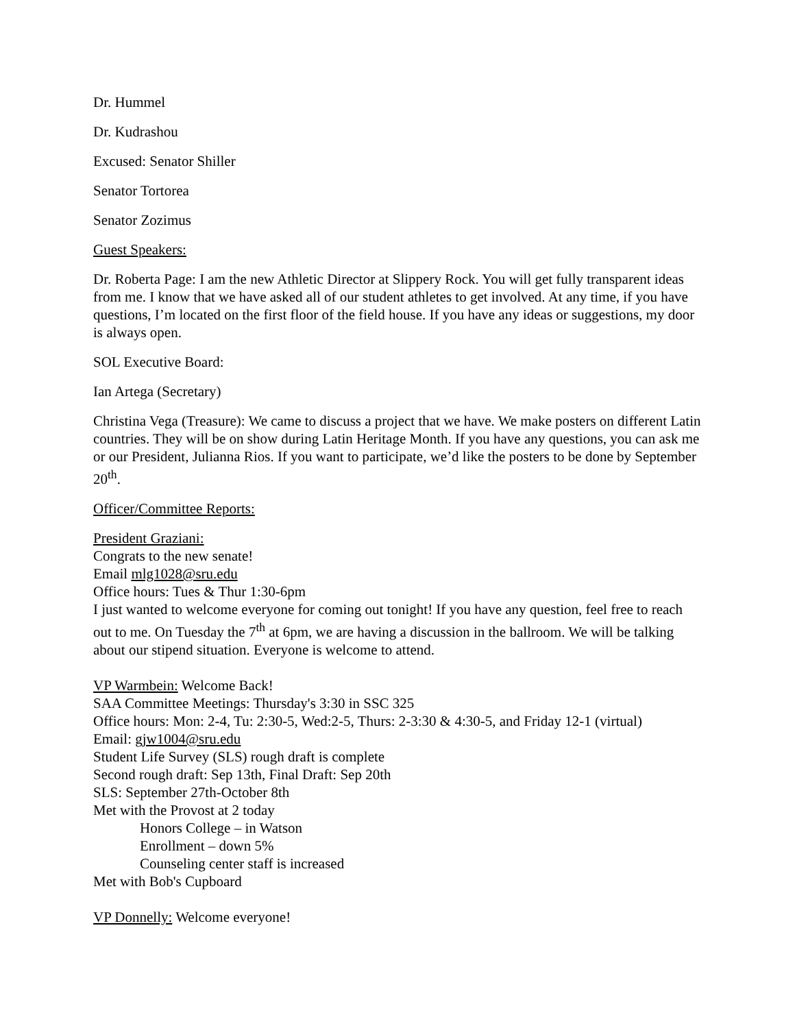Dr. Hummel
Dr. Kudrashou
Excused: Senator Shiller
Senator Tortorea
Senator Zozimus
Guest Speakers:
Dr. Roberta Page: I am the new Athletic Director at Slippery Rock. You will get fully transparent ideas from me. I know that we have asked all of our student athletes to get involved. At any time, if you have questions, I’m located on the first floor of the field house. If you have any ideas or suggestions, my door is always open.
SOL Executive Board:
Ian Artega (Secretary)
Christina Vega (Treasure): We came to discuss a project that we have. We make posters on different Latin countries. They will be on show during Latin Heritage Month. If you have any questions, you can ask me or our President, Julianna Rios. If you want to participate, we’d like the posters to be done by September 20<sup>th</sup>.
Officer/Committee Reports:
President Graziani:
Congrats to the new senate!
Email mlg1028@sru.edu
Office hours: Tues & Thur 1:30-6pm
I just wanted to welcome everyone for coming out tonight! If you have any question, feel free to reach out to me. On Tuesday the 7<sup>th</sup> at 6pm, we are having a discussion in the ballroom. We will be talking about our stipend situation. Everyone is welcome to attend.
VP Warmbein: Welcome Back!
SAA Committee Meetings: Thursday's 3:30 in SSC 325
Office hours: Mon: 2-4, Tu: 2:30-5, Wed:2-5, Thurs: 2-3:30 & 4:30-5, and Friday 12-1 (virtual)
Email: gjw1004@sru.edu
Student Life Survey (SLS) rough draft is complete
Second rough draft: Sep 13th, Final Draft: Sep 20th
SLS: September 27th-October 8th
Met with the Provost at 2 today
Honors College – in Watson
Enrollment – down 5%
Counseling center staff is increased
Met with Bob's Cupboard
VP Donnelly: Welcome everyone!